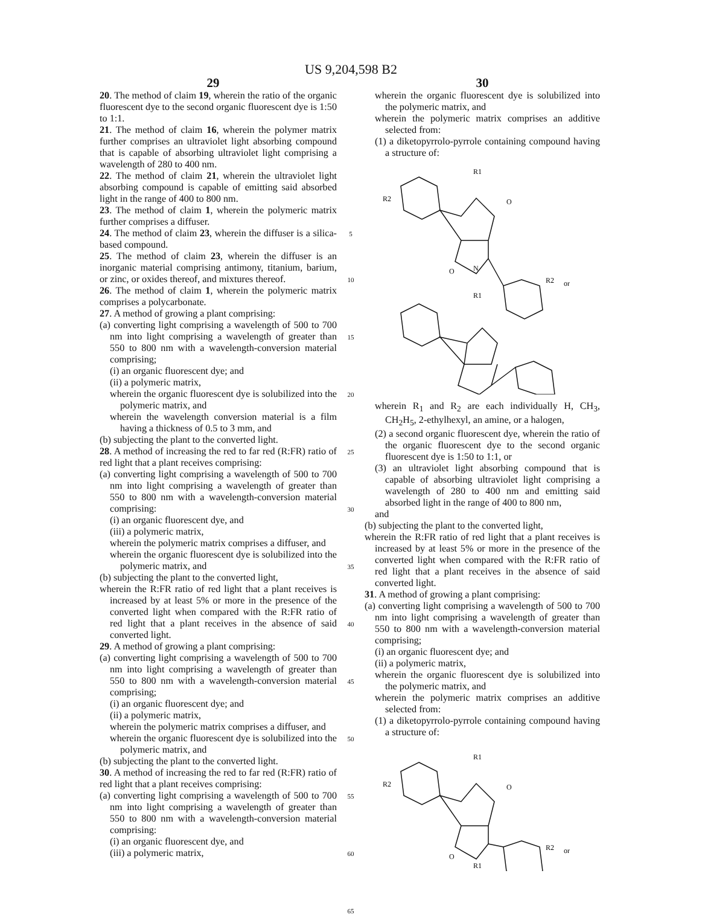US 9,204,598 B2
29
20. The method of claim 19, wherein the ratio of the organic fluorescent dye to the second organic fluorescent dye is 1:50 to 1:1.
21. The method of claim 16, wherein the polymer matrix further comprises an ultraviolet light absorbing compound that is capable of absorbing ultraviolet light comprising a wavelength of 280 to 400 nm.
22. The method of claim 21, wherein the ultraviolet light absorbing compound is capable of emitting said absorbed light in the range of 400 to 800 nm.
23. The method of claim 1, wherein the polymeric matrix further comprises a diffuser.
24. The method of claim 23, wherein the diffuser is a silica-based compound.
25. The method of claim 23, wherein the diffuser is an inorganic material comprising antimony, titanium, barium, or zinc, or oxides thereof, and mixtures thereof.
26. The method of claim 1, wherein the polymeric matrix comprises a polycarbonate.
27. A method of growing a plant comprising:
(a) converting light comprising a wavelength of 500 to 700 nm into light comprising a wavelength of greater than 550 to 800 nm with a wavelength-conversion material comprising;
(i) an organic fluorescent dye; and
(ii) a polymeric matrix,
wherein the organic fluorescent dye is solubilized into the polymeric matrix, and
wherein the wavelength conversion material is a film having a thickness of 0.5 to 3 mm, and
(b) subjecting the plant to the converted light.
28. A method of increasing the red to far red (R:FR) ratio of red light that a plant receives comprising:
(a) converting light comprising a wavelength of 500 to 700 nm into light comprising a wavelength of greater than 550 to 800 nm with a wavelength-conversion material comprising:
(i) an organic fluorescent dye, and
(iii) a polymeric matrix,
wherein the polymeric matrix comprises a diffuser, and
wherein the organic fluorescent dye is solubilized into the polymeric matrix, and
(b) subjecting the plant to the converted light,
wherein the R:FR ratio of red light that a plant receives is increased by at least 5% or more in the presence of the converted light when compared with the R:FR ratio of red light that a plant receives in the absence of said converted light.
29. A method of growing a plant comprising:
(a) converting light comprising a wavelength of 500 to 700 nm into light comprising a wavelength of greater than 550 to 800 nm with a wavelength-conversion material comprising;
(i) an organic fluorescent dye; and
(ii) a polymeric matrix,
wherein the polymeric matrix comprises a diffuser, and
wherein the organic fluorescent dye is solubilized into the polymeric matrix, and
(b) subjecting the plant to the converted light.
30. A method of increasing the red to far red (R:FR) ratio of red light that a plant receives comprising:
(a) converting light comprising a wavelength of 500 to 700 nm into light comprising a wavelength of greater than 550 to 800 nm with a wavelength-conversion material comprising:
(i) an organic fluorescent dye, and
(iii) a polymeric matrix,
5
10
15
20
25
30
35
40
45
50
55
60
65
30
wherein the organic fluorescent dye is solubilized into the polymeric matrix, and
wherein the polymeric matrix comprises an additive selected from:
(1) a diketopyrrolo-pyrrole containing compound having a structure of:
R1
R2
O
O
N
R1
R2
or
wherein R<sub>1</sub> and R<sub>2</sub> are each individually H, CH<sub>3</sub>, CH<sub>2</sub>H<sub>5</sub>, 2-ethylhexyl, an amine, or a halogen,
(2) a second organic fluorescent dye, wherein the ratio of the organic fluorescent dye to the second organic fluorescent dye is 1:50 to 1:1, or
(3) an ultraviolet light absorbing compound that is capable of absorbing ultraviolet light comprising a wavelength of 280 to 400 nm and emitting said absorbed light in the range of 400 to 800 nm,
and
(b) subjecting the plant to the converted light,
wherein the R:FR ratio of red light that a plant receives is increased by at least 5% or more in the presence of the converted light when compared with the R:FR ratio of red light that a plant receives in the absence of said converted light.
31. A method of growing a plant comprising:
(a) converting light comprising a wavelength of 500 to 700 nm into light comprising a wavelength of greater than 550 to 800 nm with a wavelength-conversion material comprising;
(i) an organic fluorescent dye; and
(ii) a polymeric matrix,
wherein the organic fluorescent dye is solubilized into the polymeric matrix, and
wherein the polymeric matrix comprises an additive selected from:
(1) a diketopyrrolo-pyrrole containing compound having a structure of:
R1
R2
O
O
R1
R2
or